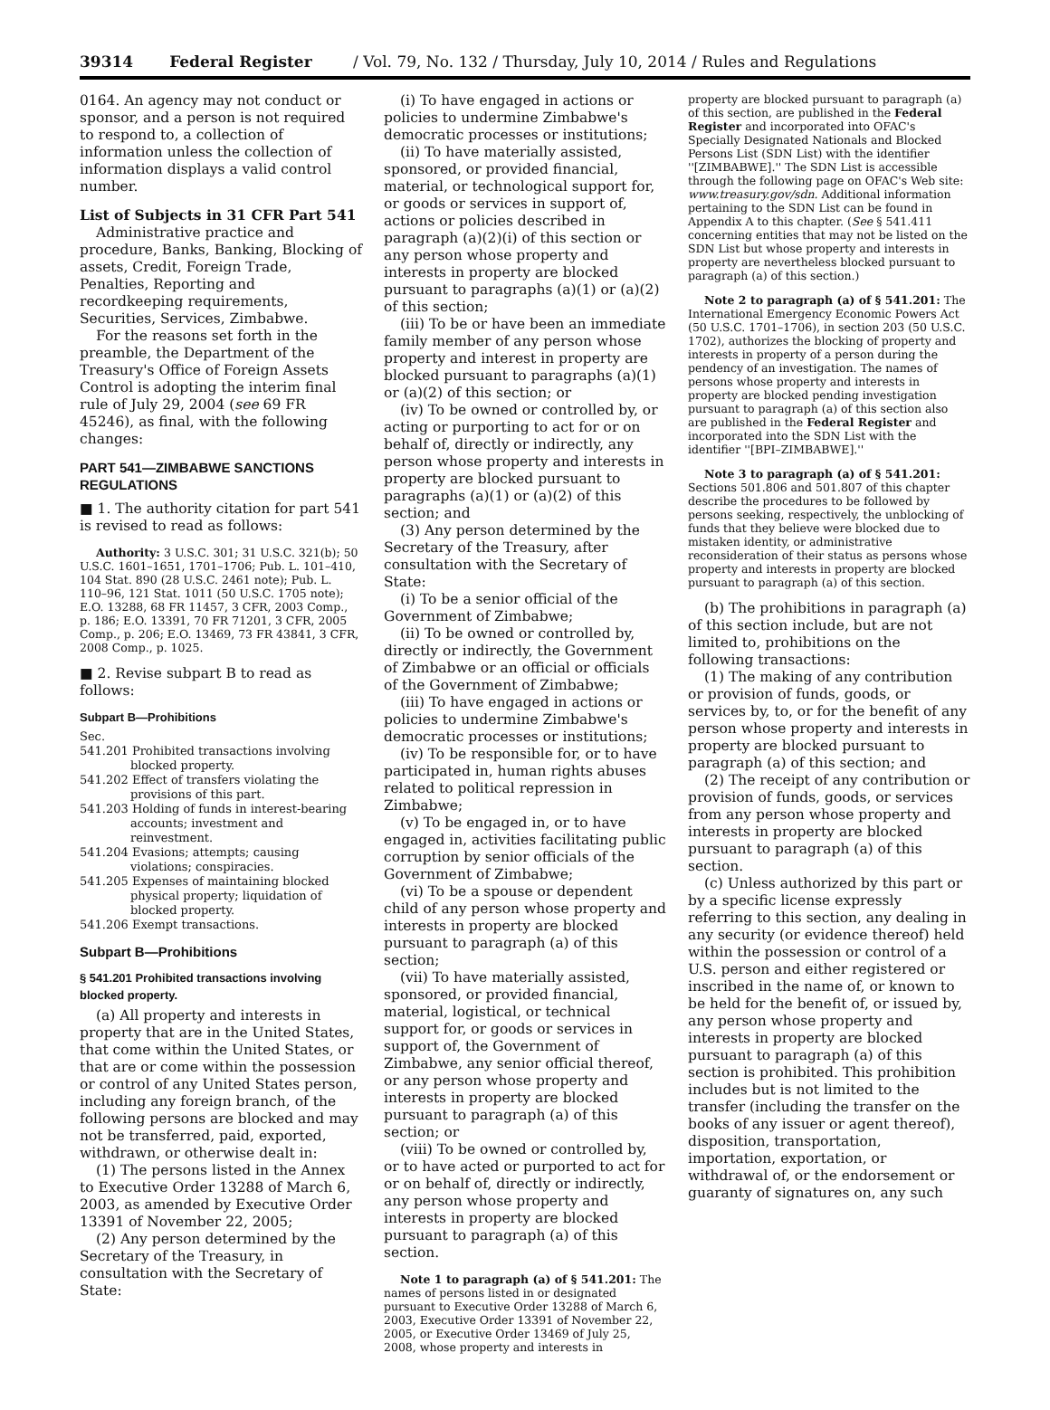39314 Federal Register / Vol. 79, No. 132 / Thursday, July 10, 2014 / Rules and Regulations
0164. An agency may not conduct or sponsor, and a person is not required to respond to, a collection of information unless the collection of information displays a valid control number.
List of Subjects in 31 CFR Part 541
Administrative practice and procedure, Banks, Banking, Blocking of assets, Credit, Foreign Trade, Penalties, Reporting and recordkeeping requirements, Securities, Services, Zimbabwe.
For the reasons set forth in the preamble, the Department of the Treasury's Office of Foreign Assets Control is adopting the interim final rule of July 29, 2004 (see 69 FR 45246), as final, with the following changes:
PART 541—ZIMBABWE SANCTIONS REGULATIONS
■ 1. The authority citation for part 541 is revised to read as follows:
Authority: 3 U.S.C. 301; 31 U.S.C. 321(b); 50 U.S.C. 1601–1651, 1701–1706; Pub. L. 101–410, 104 Stat. 890 (28 U.S.C. 2461 note); Pub. L. 110–96, 121 Stat. 1011 (50 U.S.C. 1705 note); E.O. 13288, 68 FR 11457, 3 CFR, 2003 Comp., p. 186; E.O. 13391, 70 FR 71201, 3 CFR, 2005 Comp., p. 206; E.O. 13469, 73 FR 43841, 3 CFR, 2008 Comp., p. 1025.
■ 2. Revise subpart B to read as follows:
Subpart B—Prohibitions
Sec.
541.201 Prohibited transactions involving blocked property.
541.202 Effect of transfers violating the provisions of this part.
541.203 Holding of funds in interest-bearing accounts; investment and reinvestment.
541.204 Evasions; attempts; causing violations; conspiracies.
541.205 Expenses of maintaining blocked physical property; liquidation of blocked property.
541.206 Exempt transactions.
Subpart B—Prohibitions
§ 541.201 Prohibited transactions involving blocked property.
(a) All property and interests in property that are in the United States, that come within the United States, or that are or come within the possession or control of any United States person, including any foreign branch, of the following persons are blocked and may not be transferred, paid, exported, withdrawn, or otherwise dealt in:
(1) The persons listed in the Annex to Executive Order 13288 of March 6, 2003, as amended by Executive Order 13391 of November 22, 2005;
(2) Any person determined by the Secretary of the Treasury, in consultation with the Secretary of State:
(i) To have engaged in actions or policies to undermine Zimbabwe's democratic processes or institutions;
(ii) To have materially assisted, sponsored, or provided financial, material, or technological support for, or goods or services in support of, actions or policies described in paragraph (a)(2)(i) of this section or any person whose property and interests in property are blocked pursuant to paragraphs (a)(1) or (a)(2) of this section;
(iii) To be or have been an immediate family member of any person whose property and interest in property are blocked pursuant to paragraphs (a)(1) or (a)(2) of this section; or
(iv) To be owned or controlled by, or acting or purporting to act for or on behalf of, directly or indirectly, any person whose property and interests in property are blocked pursuant to paragraphs (a)(1) or (a)(2) of this section; and
(3) Any person determined by the Secretary of the Treasury, after consultation with the Secretary of State:
(i) To be a senior official of the Government of Zimbabwe;
(ii) To be owned or controlled by, directly or indirectly, the Government of Zimbabwe or an official or officials of the Government of Zimbabwe;
(iii) To have engaged in actions or policies to undermine Zimbabwe's democratic processes or institutions;
(iv) To be responsible for, or to have participated in, human rights abuses related to political repression in Zimbabwe;
(v) To be engaged in, or to have engaged in, activities facilitating public corruption by senior officials of the Government of Zimbabwe;
(vi) To be a spouse or dependent child of any person whose property and interests in property are blocked pursuant to paragraph (a) of this section;
(vii) To have materially assisted, sponsored, or provided financial, material, logistical, or technical support for, or goods or services in support of, the Government of Zimbabwe, any senior official thereof, or any person whose property and interests in property are blocked pursuant to paragraph (a) of this section; or
(viii) To be owned or controlled by, or to have acted or purported to act for or on behalf of, directly or indirectly, any person whose property and interests in property are blocked pursuant to paragraph (a) of this section.
Note 1 to paragraph (a) of § 541.201: The names of persons listed in or designated pursuant to Executive Order 13288 of March 6, 2003, Executive Order 13391 of November 22, 2005, or Executive Order 13469 of July 25, 2008, whose property and interests in
property are blocked pursuant to paragraph (a) of this section, are published in the Federal Register and incorporated into OFAC's Specially Designated Nationals and Blocked Persons List (SDN List) with the identifier ''[ZIMBABWE].'' The SDN List is accessible through the following page on OFAC's Web site: www.treasury.gov/sdn. Additional information pertaining to the SDN List can be found in Appendix A to this chapter. (See § 541.411 concerning entities that may not be listed on the SDN List but whose property and interests in property are nevertheless blocked pursuant to paragraph (a) of this section.)
Note 2 to paragraph (a) of § 541.201: The International Emergency Economic Powers Act (50 U.S.C. 1701–1706), in section 203 (50 U.S.C. 1702), authorizes the blocking of property and interests in property of a person during the pendency of an investigation. The names of persons whose property and interests in property are blocked pending investigation pursuant to paragraph (a) of this section also are published in the Federal Register and incorporated into the SDN List with the identifier ''[BPI–ZIMBABWE].''
Note 3 to paragraph (a) of § 541.201: Sections 501.806 and 501.807 of this chapter describe the procedures to be followed by persons seeking, respectively, the unblocking of funds that they believe were blocked due to mistaken identity, or administrative reconsideration of their status as persons whose property and interests in property are blocked pursuant to paragraph (a) of this section.
(b) The prohibitions in paragraph (a) of this section include, but are not limited to, prohibitions on the following transactions:
(1) The making of any contribution or provision of funds, goods, or services by, to, or for the benefit of any person whose property and interests in property are blocked pursuant to paragraph (a) of this section; and
(2) The receipt of any contribution or provision of funds, goods, or services from any person whose property and interests in property are blocked pursuant to paragraph (a) of this section.
(c) Unless authorized by this part or by a specific license expressly referring to this section, any dealing in any security (or evidence thereof) held within the possession or control of a U.S. person and either registered or inscribed in the name of, or known to be held for the benefit of, or issued by, any person whose property and interests in property are blocked pursuant to paragraph (a) of this section is prohibited. This prohibition includes but is not limited to the transfer (including the transfer on the books of any issuer or agent thereof), disposition, transportation, importation, exportation, or withdrawal of, or the endorsement or guaranty of signatures on, any such